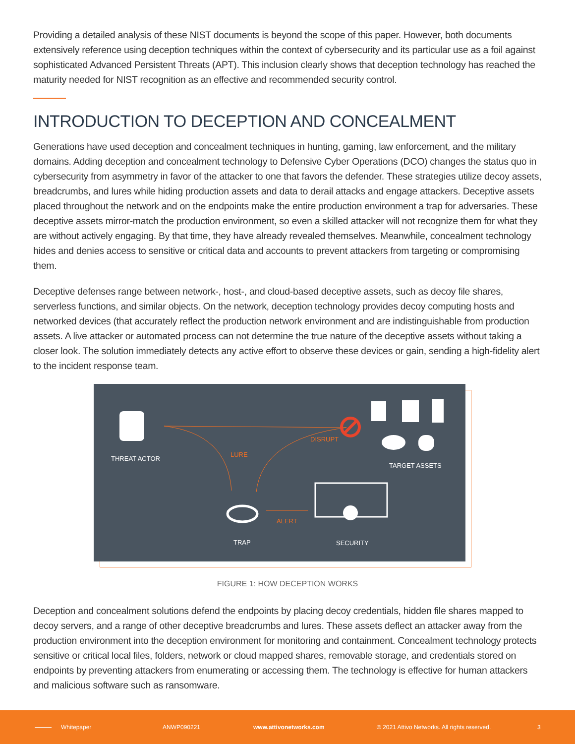Providing a detailed analysis of these NIST documents is beyond the scope of this paper. However, both documents extensively reference using deception techniques within the context of cybersecurity and its particular use as a foil against sophisticated Advanced Persistent Threats (APT). This inclusion clearly shows that deception technology has reached the maturity needed for NIST recognition as an effective and recommended security control.
INTRODUCTION TO DECEPTION AND CONCEALMENT
Generations have used deception and concealment techniques in hunting, gaming, law enforcement, and the military domains. Adding deception and concealment technology to Defensive Cyber Operations (DCO) changes the status quo in cybersecurity from asymmetry in favor of the attacker to one that favors the defender. These strategies utilize decoy assets, breadcrumbs, and lures while hiding production assets and data to derail attacks and engage attackers. Deceptive assets placed throughout the network and on the endpoints make the entire production environment a trap for adversaries. These deceptive assets mirror-match the production environment, so even a skilled attacker will not recognize them for what they are without actively engaging. By that time, they have already revealed themselves. Meanwhile, concealment technology hides and denies access to sensitive or critical data and accounts to prevent attackers from targeting or compromising them.
Deceptive defenses range between network-, host-, and cloud-based deceptive assets, such as decoy file shares, serverless functions, and similar objects. On the network, deception technology provides decoy computing hosts and networked devices (that accurately reflect the production network environment and are indistinguishable from production assets. A live attacker or automated process can not determine the true nature of the deceptive assets without taking a closer look. The solution immediately detects any active effort to observe these devices or gain, sending a high-fidelity alert to the incident response team.
THREAT ACTOR
LURE
DISRUPT
TARGET ASSETS
ALERT
TRAP SECURITY
FIGURE 1: HOW DECEPTION WORKS
Deception and concealment solutions defend the endpoints by placing decoy credentials, hidden file shares mapped to decoy servers, and a range of other deceptive breadcrumbs and lures. These assets deflect an attacker away from the production environment into the deception environment for monitoring and containment. Concealment technology protects sensitive or critical local files, folders, network or cloud mapped shares, removable storage, and credentials stored on endpoints by preventing attackers from enumerating or accessing them. The technology is effective for human attackers and malicious software such as ransomware.
Whitepaper ANWP090221 www.attivonetworks.com © 2021 Attivo Networks. All rights reserved. 3